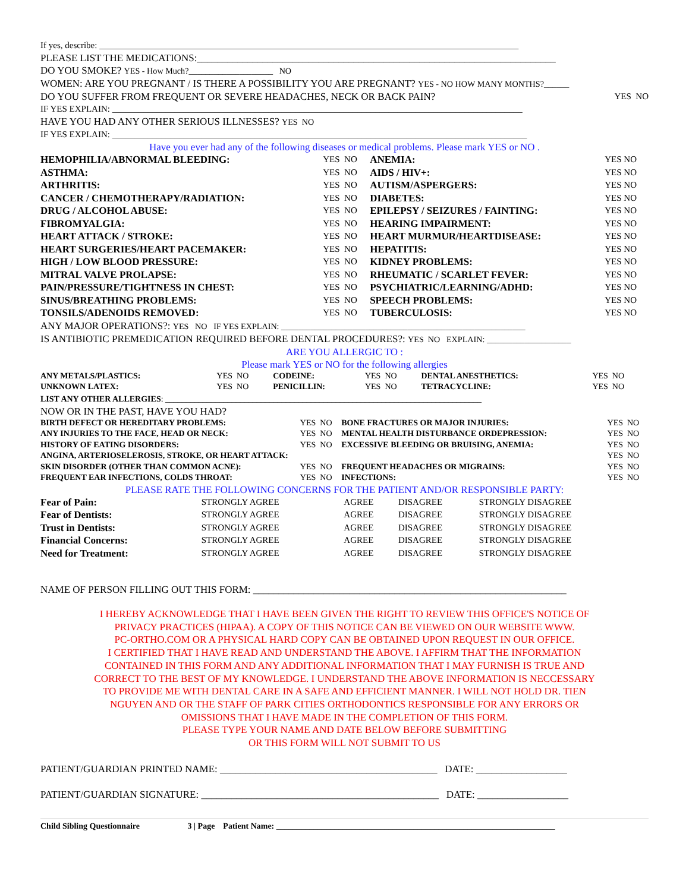If yes, describe: ______________________________________________________________________________________________
PLEASE LIST THE MEDICATIONS:_______________________________________________________________________
DO YOU SMOKE? YES - How Much?____________________ NO
WOMEN: ARE YOU PREGNANT / IS THERE A POSSIBILITY YOU ARE PREGNANT? YES - NO HOW MANY MONTHS?______
DO YOU SUFFER FROM FREQUENT OR SEVERE HEADACHES, NECK OR BACK PAIN? YES NO
IF YES EXPLAIN: ____________________________________________________________________________________________
HAVE YOU HAD ANY OTHER SERIOUS ILLNESSES? YES NO
IF YES EXPLAIN: _____________________________________________________________________________________________
Have you ever had any of the following diseases or medical problems. Please mark YES or NO .
| HEMOPHILIA/ABNORMAL BLEEDING: | YES NO | ANEMIA: | YES NO |
| ASTHMA: | YES NO | AIDS / HIV+: | YES NO |
| ARTHRITIS: | YES NO | AUTISM/ASPERGERS: | YES NO |
| CANCER / CHEMOTHERAPY/RADIATION: | YES NO | DIABETES: | YES NO |
| DRUG / ALCOHOL ABUSE: | YES NO | EPILEPSY / SEIZURES / FAINTING: | YES NO |
| FIBROMYALGIA: | YES NO | HEARING IMPAIRMENT: | YES NO |
| HEART ATTACK / STROKE: | YES NO | HEART MURMUR/HEARTDISEASE: | YES NO |
| HEART SURGERIES/HEART PACEMAKER: | YES NO | HEPATITIS: | YES NO |
| HIGH / LOW BLOOD PRESSURE: | YES NO | KIDNEY PROBLEMS: | YES NO |
| MITRAL VALVE PROLAPSE: | YES NO | RHEUMATIC / SCARLET FEVER: | YES NO |
| PAIN/PRESSURE/TIGHTNESS IN CHEST: | YES NO | PSYCHIATRIC/LEARNING/ADHD: | YES NO |
| SINUS/BREATHING PROBLEMS: | YES NO | SPEECH PROBLEMS: | YES NO |
| TONSILS/ADENOIDS REMOVED: | YES NO | TUBERCULOSIS: | YES NO |
ANY MAJOR OPERATIONS?: YES NO IF YES EXPLAIN: __________________________________________________________
IS ANTIBIOTIC PREMEDICATION REQUIRED BEFORE DENTAL PROCEDURES?: YES NO EXPLAIN: ____________________
ARE YOU ALLERGIC TO :
Please mark YES or NO for the following allergies
| ANY METALS/PLASTICS: | YES NO | CODEINE: | YES NO | DENTAL ANESTHETICS: | YES NO |
| UNKNOWN LATEX: | YES NO | PENICILLIN: | YES NO | TETRACYCLINE: | YES NO |
LIST ANY OTHER ALLERGIES: ____________________________________________________________________________
NOW OR IN THE PAST, HAVE YOU HAD?
| BIRTH DEFECT OR HEREDITARY PROBLEMS: | YES NO | BONE FRACTURES OR MAJOR INJURIES: | YES NO |
| ANY INJURIES TO THE FACE, HEAD OR NECK: | YES NO | MENTAL HEALTH DISTURBANCE ORDEPRESSION: | YES NO |
| HISTORY OF EATING DISORDERS: | YES NO | EXCESSIVE BLEEDING OR BRUISING, ANEMIA: | YES NO |
| ANGINA, ARTERIOSELEROSIS, STROKE, OR HEART ATTACK: | | | YES NO |
| SKIN DISORDER (OTHER THAN COMMON ACNE): | YES NO | FREQUENT HEADACHES OR MIGRAINS: | YES NO |
| FREQUENT EAR INFECTIONS, COLDS THROAT: | YES NO | INFECTIONS: | YES NO |
PLEASE RATE THE FOLLOWING CONCERNS FOR THE PATIENT AND/OR RESPONSIBLE PARTY:
| Fear of Pain: | STRONGLY AGREE | AGREE | DISAGREE | STRONGLY DISAGREE |
| Fear of Dentists: | STRONGLY AGREE | AGREE | DISAGREE | STRONGLY DISAGREE |
| Trust in Dentists: | STRONGLY AGREE | AGREE | DISAGREE | STRONGLY DISAGREE |
| Financial Concerns: | STRONGLY AGREE | AGREE | DISAGREE | STRONGLY DISAGREE |
| Need for Treatment: | STRONGLY AGREE | AGREE | DISAGREE | STRONGLY DISAGREE |
NAME OF PERSON FILLING OUT THIS FORM: ______________________________________________________________
I HEREBY ACKNOWLEDGE THAT I HAVE BEEN GIVEN THE RIGHT TO REVIEW THIS OFFICE'S NOTICE OF
PRIVACY PRACTICES (HIPAA). A COPY OF THIS NOTICE CAN BE VIEWED ON OUR WEBSITE WWW.
PC-ORTHO.COM OR A PHYSICAL HARD COPY CAN BE OBTAINED UPON REQUEST IN OUR OFFICE.
I CERTIFIED THAT I HAVE READ AND UNDERSTAND THE ABOVE. I AFFIRM THAT THE INFORMATION
CONTAINED IN THIS FORM AND ANY ADDITIONAL INFORMATION THAT I MAY FURNISH IS TRUE AND
CORRECT TO THE BEST OF MY KNOWLEDGE. I UNDERSTAND THE ABOVE INFORMATION IS NECCESSARY
TO PROVIDE ME WITH DENTAL CARE IN A SAFE AND EFFICIENT MANNER. I WILL NOT HOLD DR. TIEN
NGUYEN AND OR THE STAFF OF PARK CITIES ORTHODONTICS RESPONSIBLE FOR ANY ERRORS OR
OMISSIONS THAT I HAVE MADE IN THE COMPLETION OF THIS FORM.
PLEASE TYPE YOUR NAME AND DATE BELOW BEFORE SUBMITTING
OR THIS FORM WILL NOT SUBMIT TO US
PATIENT/GUARDIAN PRINTED NAME: ___________________________________________ DATE: __________________
PATIENT/GUARDIAN SIGNATURE: _______________________________________________ DATE: __________________
Child Sibling Questionnaire 3 | Page Patient Name: ___________________________________________________________________